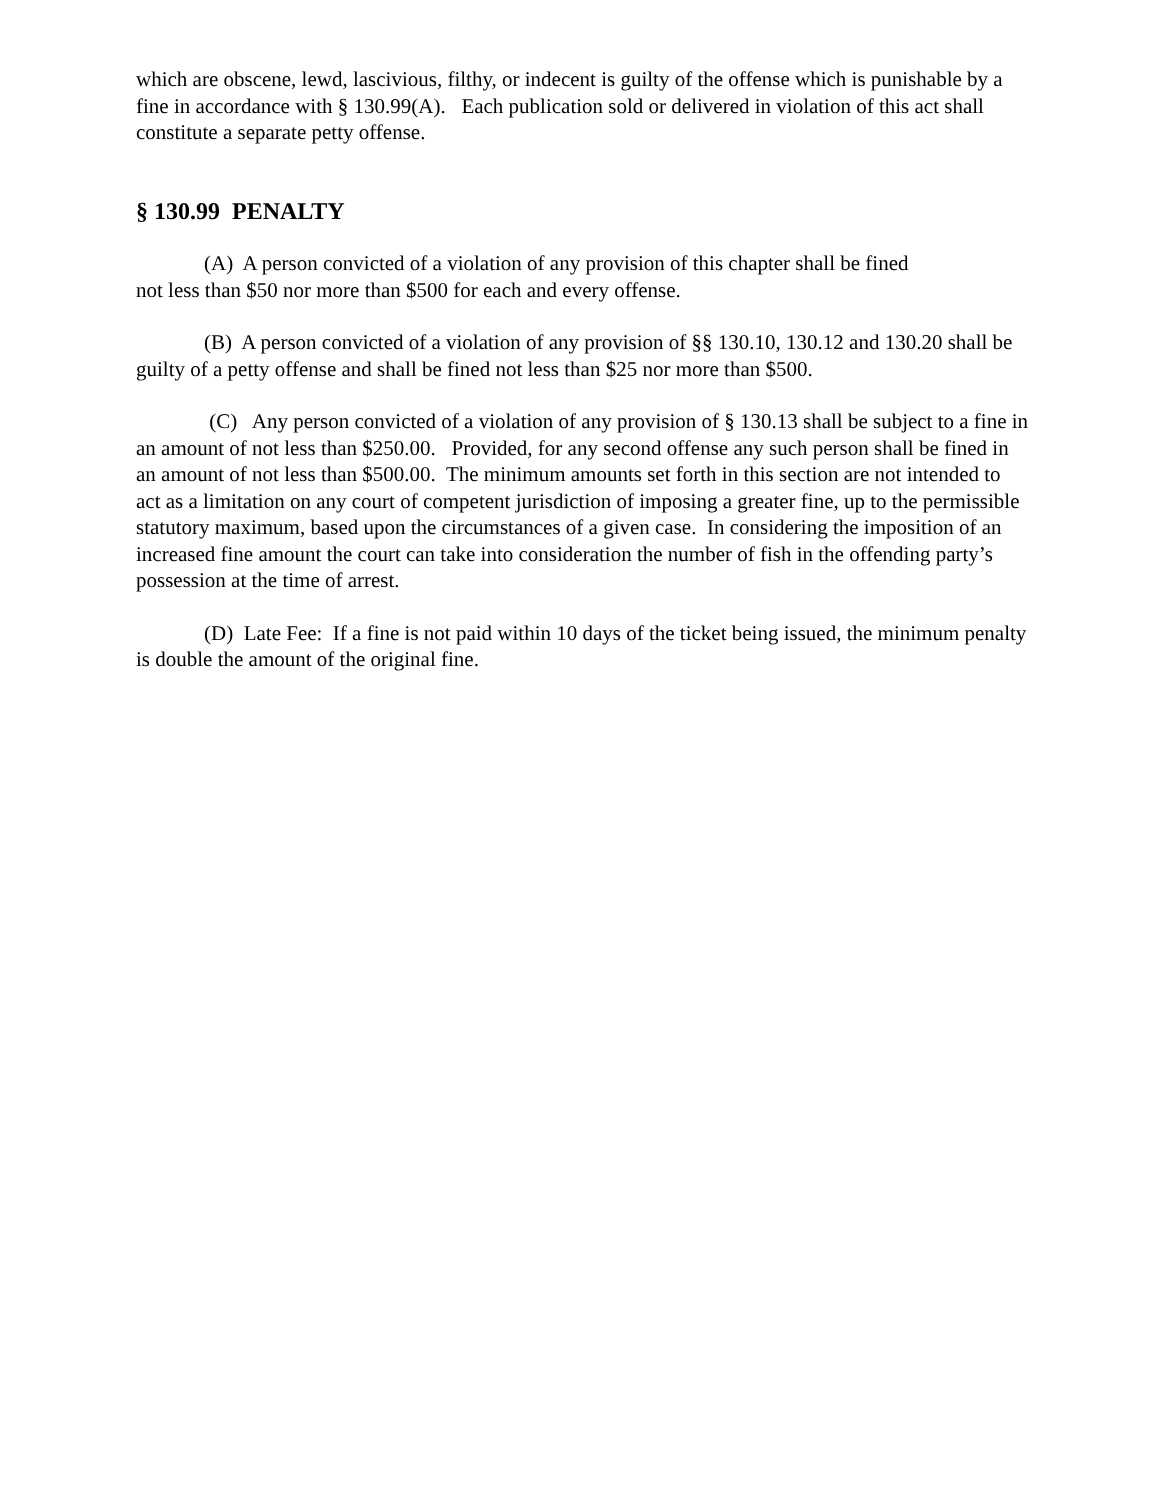which are obscene, lewd, lascivious, filthy, or indecent is guilty of the offense which is punishable by a fine in accordance with § 130.99(A). Each publication sold or delivered in violation of this act shall constitute a separate petty offense.
§ 130.99 PENALTY
(A) A person convicted of a violation of any provision of this chapter shall be fined
not less than $50 nor more than $500 for each and every offense.
(B) A person convicted of a violation of any provision of §§ 130.10, 130.12 and 130.20 shall be guilty of a petty offense and shall be fined not less than $25 nor more than $500.
(C) Any person convicted of a violation of any provision of § 130.13 shall be subject to a fine in an amount of not less than $250.00. Provided, for any second offense any such person shall be fined in an amount of not less than $500.00. The minimum amounts set forth in this section are not intended to act as a limitation on any court of competent jurisdiction of imposing a greater fine, up to the permissible statutory maximum, based upon the circumstances of a given case. In considering the imposition of an increased fine amount the court can take into consideration the number of fish in the offending party’s possession at the time of arrest.
(D) Late Fee: If a fine is not paid within 10 days of the ticket being issued, the minimum penalty is double the amount of the original fine.